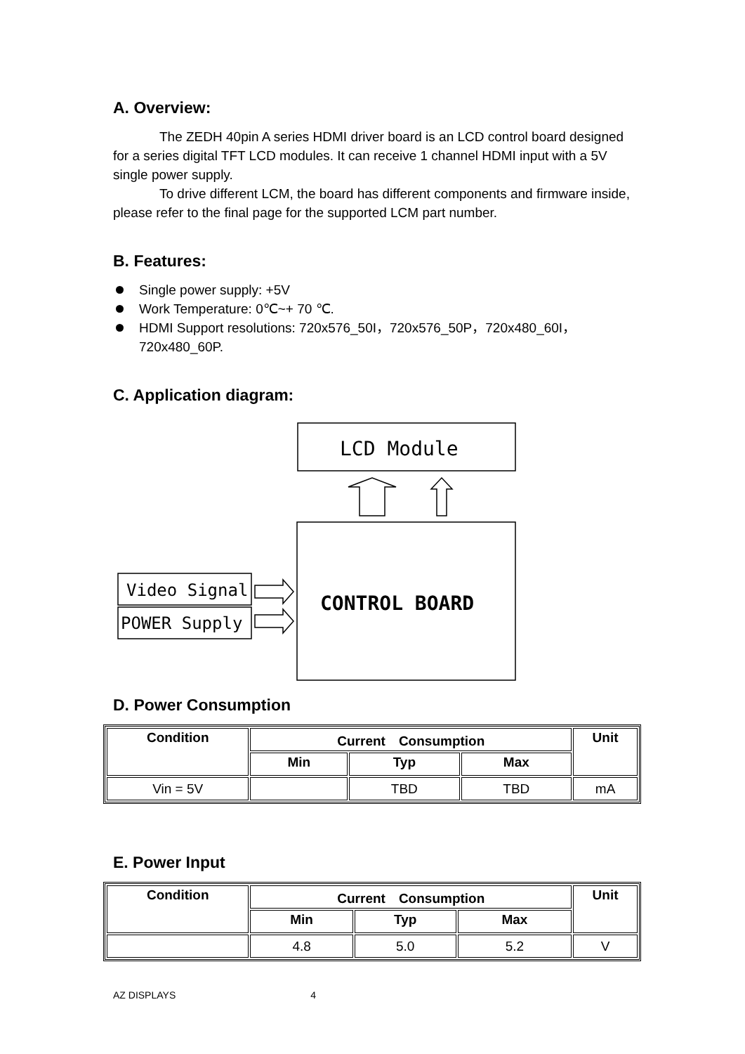A. Overview:
The ZEDH 40pin A series HDMI driver board is an LCD control board designed for a series digital TFT LCD modules. It can receive 1 channel HDMI input with a 5V single power supply.
To drive different LCM, the board has different components and firmware inside, please refer to the final page for the supported LCM part number.
B. Features:
Single power supply: +5V
Work Temperature: 0℃~+ 70 ℃.
HDMI Support resolutions: 720x576_50I，720x576_50P，720x480_60I，720x480_60P.
C. Application diagram:
LCD Module
CONTROL BOARD
Video Signal
POWER Supply
D. Power Consumption
| Condition | Current Consumption | | | Unit |
| --- | --- | --- | --- | --- |
| | Min | Typ | Max | |
| Vin = 5V | | TBD | TBD | mA |
E. Power Input
| Condition | Current Consumption | | | Unit |
| --- | --- | --- | --- | --- |
| | Min | Typ | Max | |
| | 4.8 | 5.0 | 5.2 | V |
AZ DISPLAYS 4